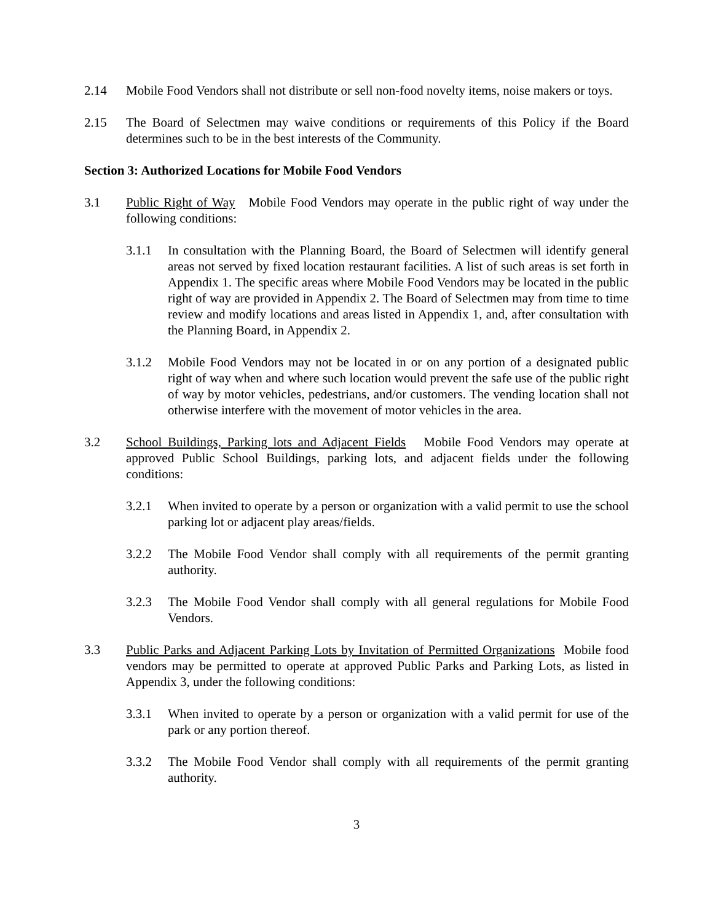2.14 Mobile Food Vendors shall not distribute or sell non-food novelty items, noise makers or toys.
2.15 The Board of Selectmen may waive conditions or requirements of this Policy if the Board determines such to be in the best interests of the Community.
Section 3: Authorized Locations for Mobile Food Vendors
3.1 Public Right of Way Mobile Food Vendors may operate in the public right of way under the following conditions:
3.1.1 In consultation with the Planning Board, the Board of Selectmen will identify general areas not served by fixed location restaurant facilities. A list of such areas is set forth in Appendix 1. The specific areas where Mobile Food Vendors may be located in the public right of way are provided in Appendix 2. The Board of Selectmen may from time to time review and modify locations and areas listed in Appendix 1, and, after consultation with the Planning Board, in Appendix 2.
3.1.2 Mobile Food Vendors may not be located in or on any portion of a designated public right of way when and where such location would prevent the safe use of the public right of way by motor vehicles, pedestrians, and/or customers. The vending location shall not otherwise interfere with the movement of motor vehicles in the area.
3.2 School Buildings, Parking lots and Adjacent Fields Mobile Food Vendors may operate at approved Public School Buildings, parking lots, and adjacent fields under the following conditions:
3.2.1 When invited to operate by a person or organization with a valid permit to use the school parking lot or adjacent play areas/fields.
3.2.2 The Mobile Food Vendor shall comply with all requirements of the permit granting authority.
3.2.3 The Mobile Food Vendor shall comply with all general regulations for Mobile Food Vendors.
3.3 Public Parks and Adjacent Parking Lots by Invitation of Permitted Organizations Mobile food vendors may be permitted to operate at approved Public Parks and Parking Lots, as listed in Appendix 3, under the following conditions:
3.3.1 When invited to operate by a person or organization with a valid permit for use of the park or any portion thereof.
3.3.2 The Mobile Food Vendor shall comply with all requirements of the permit granting authority.
3